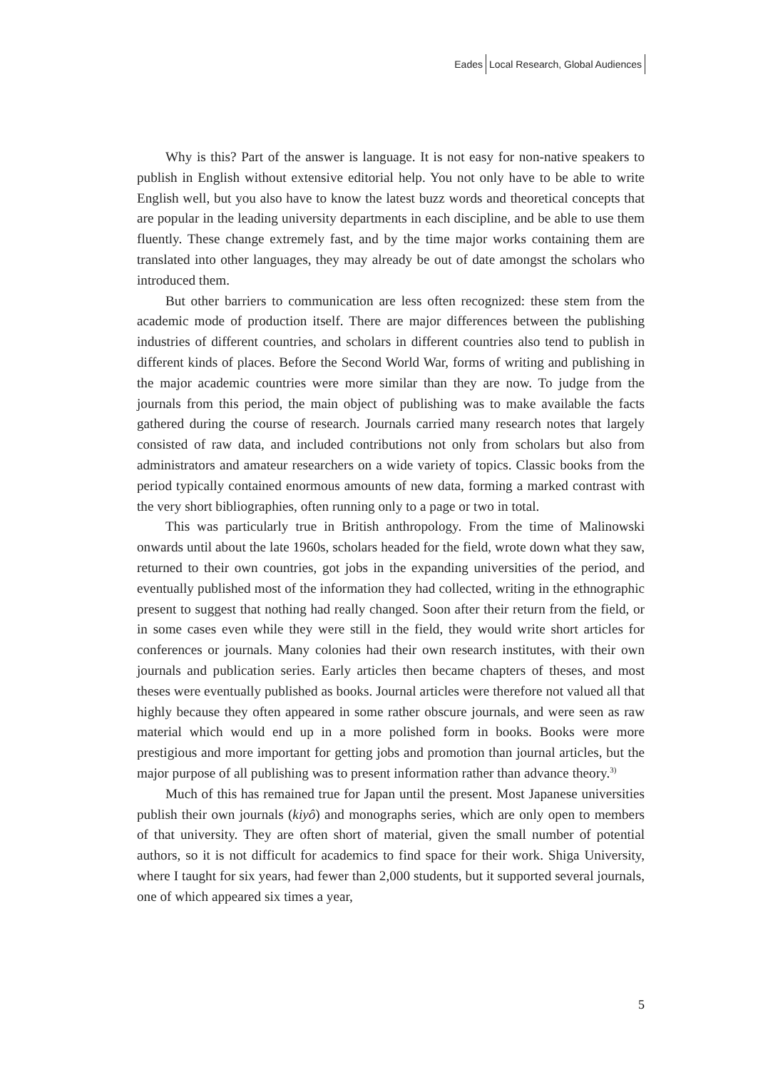Eades Local Research, Global Audiences
Why is this? Part of the answer is language. It is not easy for non-native speakers to publish in English without extensive editorial help. You not only have to be able to write English well, but you also have to know the latest buzz words and theoretical concepts that are popular in the leading university departments in each discipline, and be able to use them fluently. These change extremely fast, and by the time major works containing them are translated into other languages, they may already be out of date amongst the scholars who introduced them.
But other barriers to communication are less often recognized: these stem from the academic mode of production itself. There are major differences between the publishing industries of different countries, and scholars in different countries also tend to publish in different kinds of places. Before the Second World War, forms of writing and publishing in the major academic countries were more similar than they are now. To judge from the journals from this period, the main object of publishing was to make available the facts gathered during the course of research. Journals carried many research notes that largely consisted of raw data, and included contributions not only from scholars but also from administrators and amateur researchers on a wide variety of topics. Classic books from the period typically contained enormous amounts of new data, forming a marked contrast with the very short bibliographies, often running only to a page or two in total.
This was particularly true in British anthropology. From the time of Malinowski onwards until about the late 1960s, scholars headed for the field, wrote down what they saw, returned to their own countries, got jobs in the expanding universities of the period, and eventually published most of the information they had collected, writing in the ethnographic present to suggest that nothing had really changed. Soon after their return from the field, or in some cases even while they were still in the field, they would write short articles for conferences or journals. Many colonies had their own research institutes, with their own journals and publication series. Early articles then became chapters of theses, and most theses were eventually published as books. Journal articles were therefore not valued all that highly because they often appeared in some rather obscure journals, and were seen as raw material which would end up in a more polished form in books. Books were more prestigious and more important for getting jobs and promotion than journal articles, but the major purpose of all publishing was to present information rather than advance theory.<sup>3)</sup>
Much of this has remained true for Japan until the present. Most Japanese universities publish their own journals (kiyô) and monographs series, which are only open to members of that university. They are often short of material, given the small number of potential authors, so it is not difficult for academics to find space for their work. Shiga University, where I taught for six years, had fewer than 2,000 students, but it supported several journals, one of which appeared six times a year,
5